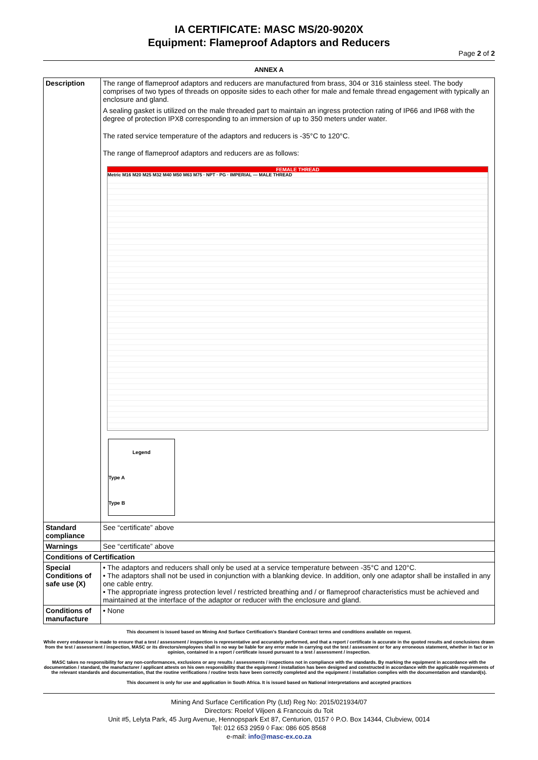IA CERTIFICATE: MASC MS/20-9020X
Equipment: Flameproof Adaptors and Reducers
Page 2 of 2
ANNEX A
| Description | The range of flameproof adaptors and reducers are manufactured from brass, 304 or 316 stainless steel. The body comprises of two types of threads on opposite sides to each other for male and female thread engagement with typically an enclosure and gland. A sealing gasket is utilized on the male threaded part to maintain an ingress protection rating of IP66 and IP68 with the degree of protection IPX8 corresponding to an immersion of up to 350 meters under water. The rated service temperature of the adaptors and reducers is -35°C to 120°C. The range of flameproof adaptors and reducers are as follows: FEMALE THREAD Metric M16 M20 M25 M32 M40 M50 M63 M75 · NPT · PG · IMPERIAL — MALE THREAD Legend Type A Type B |
| Standard compliance | See “certificate” above |
| Warnings | See “certificate” above |
| Conditions of Certification | |
| Special Conditions of safe use (X) | • The adaptors and reducers shall only be used at a service temperature between -35°C and 120°C. • The adaptors shall not be used in conjunction with a blanking device. In addition, only one adaptor shall be installed in any one cable entry. • The appropriate ingress protection level / restricted breathing and / or flameproof characteristics must be achieved and maintained at the interface of the adaptor or reducer with the enclosure and gland. |
| Conditions of manufacture | • None |
This document is issued based on Mining And Surface Certification's Standard Contract terms and conditions available on request.
While every endeavour is made to ensure that a test / assessment / inspection is representative and accurately performed, and that a report / certificate is accurate in the quoted results and conclusions drawn from the test / assessment / inspection, MASC or its directors/employees shall in no way be liable for any error made in carrying out the test / assessment or for any erroneous statement, whether in fact or in opinion, contained in a report / certificate issued pursuant to a test / assessment / inspection.
MASC takes no responsibility for any non-conformances, exclusions or any results / assessments / inspections not in compliance with the standards. By marking the equipment in accordance with the documentation / standard, the manufacturer / applicant attests on his own responsibility that the equipment / installation has been designed and constructed in accordance with the applicable requirements of the relevant standards and documentation, that the routine verifications / routine tests have been correctly completed and the equipment / installation complies with the documentation and standard(s).
This document is only for use and application in South Africa. It is issued based on National interpretations and accepted practices
Mining And Surface Certification Pty (Ltd) Reg No: 2015/021934/07
Directors: Roelof Viljoen & Francouis du Toit
Unit #5, Lelyta Park, 45 Jurg Avenue, Hennopspark Ext 87, Centurion, 0157 ◊ P.O. Box 14344, Clubview, 0014
Tel: 012 653 2959 ◊ Fax: 086 605 8568
e-mail: info@masc-ex.co.za